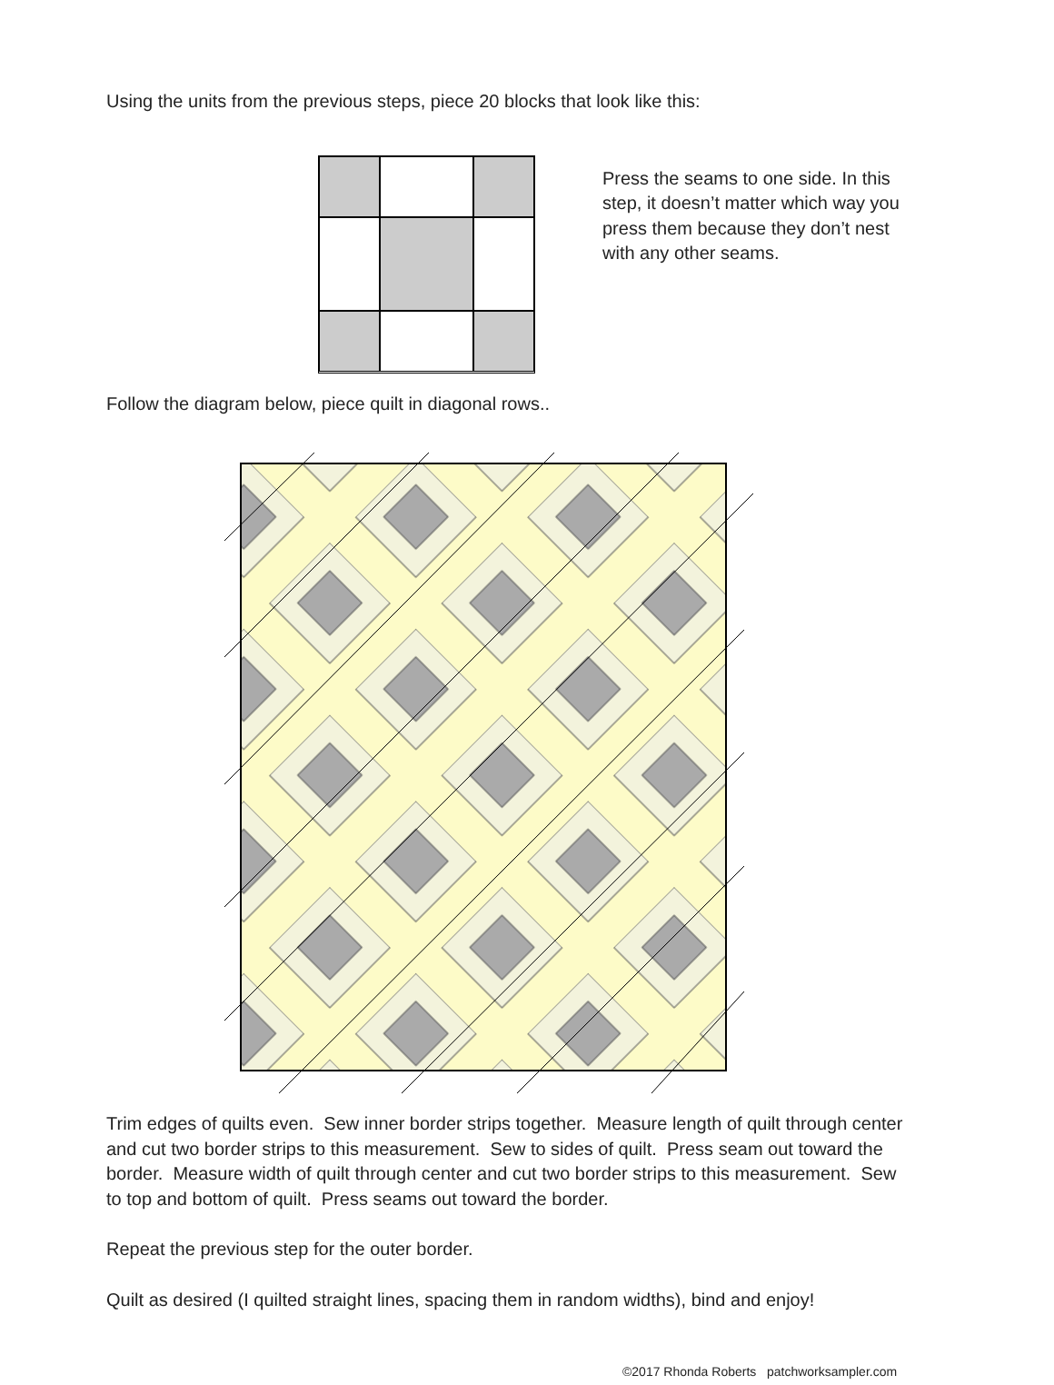Using the units from the previous steps, piece 20 blocks that look like this:
Press the seams to one side. In this step, it doesn’t matter which way you press them because they don’t nest with any other seams.
Follow the diagram below, piece quilt in diagonal rows..
Trim edges of quilts even. Sew inner border strips together. Measure length of quilt through center and cut two border strips to this measurement. Sew to sides of quilt. Press seam out toward the border. Measure width of quilt through center and cut two border strips to this measurement. Sew to top and bottom of quilt. Press seams out toward the border.
Repeat the previous step for the outer border.
Quilt as desired (I quilted straight lines, spacing them in random widths), bind and enjoy!
©2017 Rhonda Roberts patchworksampler.com